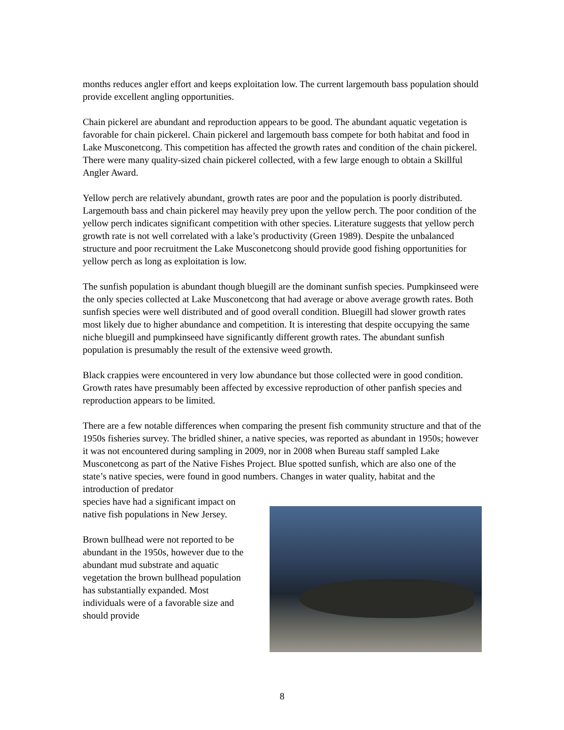months reduces angler effort and keeps exploitation low. The current largemouth bass population should provide excellent angling opportunities.
Chain pickerel are abundant and reproduction appears to be good. The abundant aquatic vegetation is favorable for chain pickerel. Chain pickerel and largemouth bass compete for both habitat and food in Lake Musconetcong. This competition has affected the growth rates and condition of the chain pickerel. There were many quality-sized chain pickerel collected, with a few large enough to obtain a Skillful Angler Award.
Yellow perch are relatively abundant, growth rates are poor and the population is poorly distributed. Largemouth bass and chain pickerel may heavily prey upon the yellow perch. The poor condition of the yellow perch indicates significant competition with other species. Literature suggests that yellow perch growth rate is not well correlated with a lake’s productivity (Green 1989). Despite the unbalanced structure and poor recruitment the Lake Musconetcong should provide good fishing opportunities for yellow perch as long as exploitation is low.
The sunfish population is abundant though bluegill are the dominant sunfish species. Pumpkinseed were the only species collected at Lake Musconetcong that had average or above average growth rates. Both sunfish species were well distributed and of good overall condition. Bluegill had slower growth rates most likely due to higher abundance and competition. It is interesting that despite occupying the same niche bluegill and pumpkinseed have significantly different growth rates. The abundant sunfish population is presumably the result of the extensive weed growth.
Black crappies were encountered in very low abundance but those collected were in good condition. Growth rates have presumably been affected by excessive reproduction of other panfish species and reproduction appears to be limited.
There are a few notable differences when comparing the present fish community structure and that of the 1950s fisheries survey. The bridled shiner, a native species, was reported as abundant in 1950s; however it was not encountered during sampling in 2009, nor in 2008 when Bureau staff sampled Lake Musconetcong as part of the Native Fishes Project. Blue spotted sunfish, which are also one of the state’s native species, were found in good numbers. Changes in water quality, habitat and the introduction of predator
species have had a significant impact on native fish populations in New Jersey.
Brown bullhead were not reported to be abundant in the 1950s, however due to the abundant mud substrate and aquatic vegetation the brown bullhead population has substantially expanded. Most individuals were of a favorable size and should provide
8